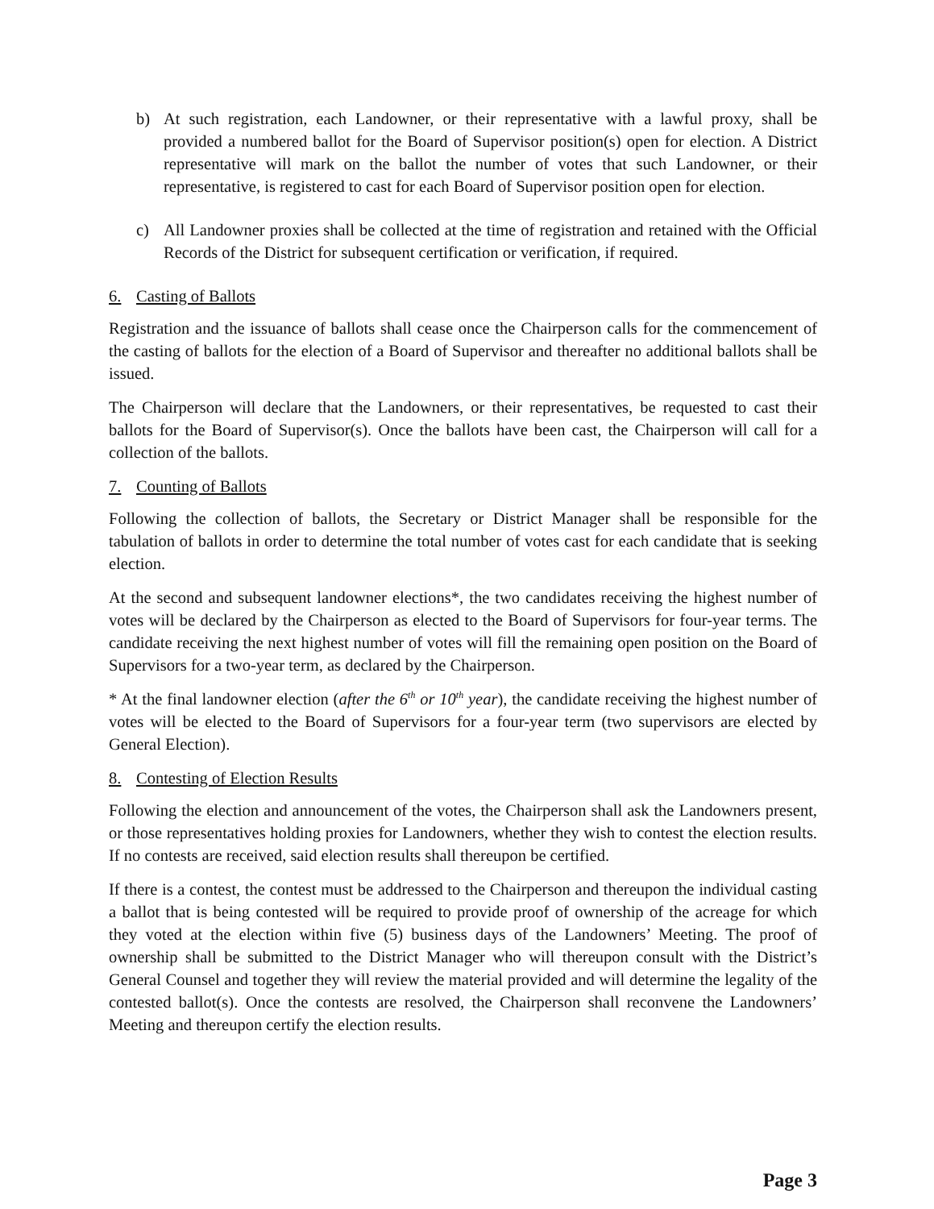b) At such registration, each Landowner, or their representative with a lawful proxy, shall be provided a numbered ballot for the Board of Supervisor position(s) open for election. A District representative will mark on the ballot the number of votes that such Landowner, or their representative, is registered to cast for each Board of Supervisor position open for election.
c) All Landowner proxies shall be collected at the time of registration and retained with the Official Records of the District for subsequent certification or verification, if required.
6. Casting of Ballots
Registration and the issuance of ballots shall cease once the Chairperson calls for the commencement of the casting of ballots for the election of a Board of Supervisor and thereafter no additional ballots shall be issued.
The Chairperson will declare that the Landowners, or their representatives, be requested to cast their ballots for the Board of Supervisor(s). Once the ballots have been cast, the Chairperson will call for a collection of the ballots.
7. Counting of Ballots
Following the collection of ballots, the Secretary or District Manager shall be responsible for the tabulation of ballots in order to determine the total number of votes cast for each candidate that is seeking election.
At the second and subsequent landowner elections*, the two candidates receiving the highest number of votes will be declared by the Chairperson as elected to the Board of Supervisors for four-year terms. The candidate receiving the next highest number of votes will fill the remaining open position on the Board of Supervisors for a two-year term, as declared by the Chairperson.
* At the final landowner election (after the 6<sup>th</sup> or 10<sup>th</sup> year), the candidate receiving the highest number of votes will be elected to the Board of Supervisors for a four-year term (two supervisors are elected by General Election).
8. Contesting of Election Results
Following the election and announcement of the votes, the Chairperson shall ask the Landowners present, or those representatives holding proxies for Landowners, whether they wish to contest the election results. If no contests are received, said election results shall thereupon be certified.
If there is a contest, the contest must be addressed to the Chairperson and thereupon the individual casting a ballot that is being contested will be required to provide proof of ownership of the acreage for which they voted at the election within five (5) business days of the Landowners’ Meeting. The proof of ownership shall be submitted to the District Manager who will thereupon consult with the District’s General Counsel and together they will review the material provided and will determine the legality of the contested ballot(s). Once the contests are resolved, the Chairperson shall reconvene the Landowners’ Meeting and thereupon certify the election results.
Page 3